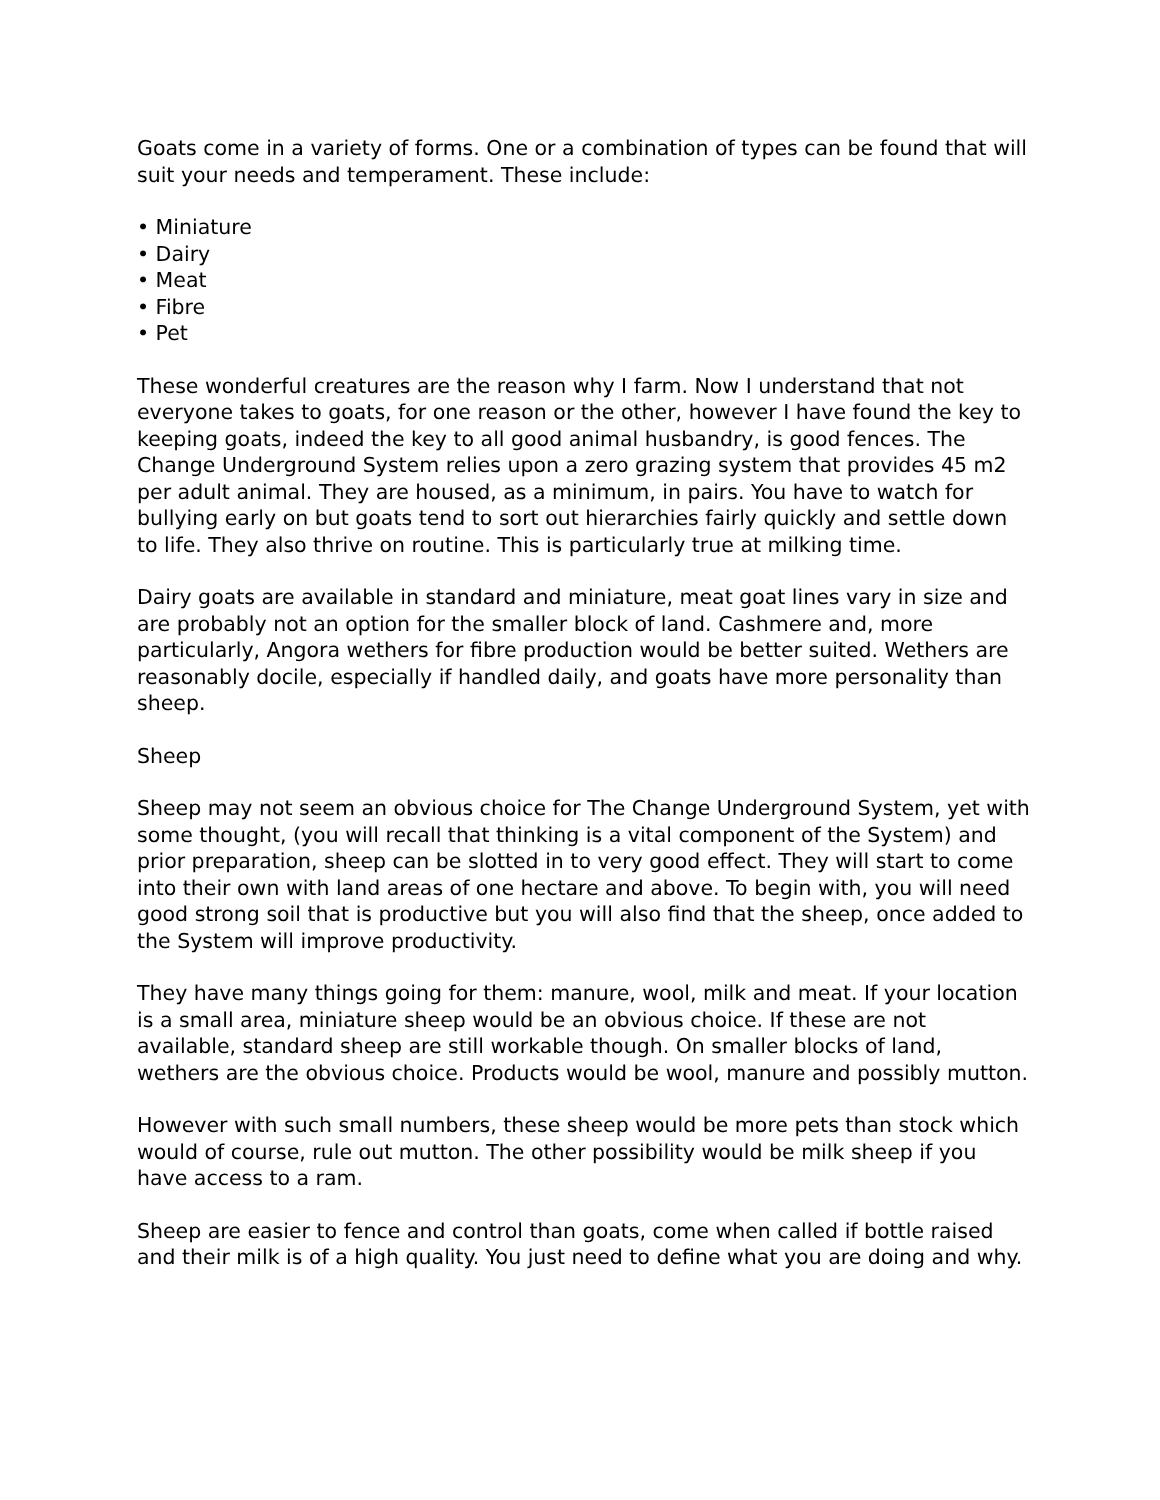Goats come in a variety of forms. One or a combination of types can be found that will suit your needs and temperament. These include:
• Miniature
• Dairy
• Meat
• Fibre
• Pet
These wonderful creatures are the reason why I farm. Now I understand that not everyone takes to goats, for one reason or the other, however I have found the key to keeping goats, indeed the key to all good animal husbandry, is good fences. The Change Underground System relies upon a zero grazing system that provides 45 m2 per adult animal. They are housed, as a minimum, in pairs. You have to watch for bullying early on but goats tend to sort out hierarchies fairly quickly and settle down to life. They also thrive on routine. This is particularly true at milking time.
Dairy goats are available in standard and miniature, meat goat lines vary in size and are probably not an option for the smaller block of land. Cashmere and, more particularly, Angora wethers for fibre production would be better suited. Wethers are reasonably docile, especially if handled daily, and goats have more personality than sheep.
Sheep
Sheep may not seem an obvious choice for The Change Underground System, yet with some thought, (you will recall that thinking is a vital component of the System) and prior preparation, sheep can be slotted in to very good effect. They will start to come into their own with land areas of one hectare and above. To begin with, you will need good strong soil that is productive but you will also find that the sheep, once added to the System will improve productivity.
They have many things going for them: manure, wool, milk and meat. If your location is a small area, miniature sheep would be an obvious choice. If these are not available, standard sheep are still workable though. On smaller blocks of land, wethers are the obvious choice. Products would be wool, manure and possibly mutton.
However with such small numbers, these sheep would be more pets than stock which would of course, rule out mutton. The other possibility would be milk sheep if you have access to a ram.
Sheep are easier to fence and control than goats, come when called if bottle raised and their milk is of a high quality. You just need to define what you are doing and why.